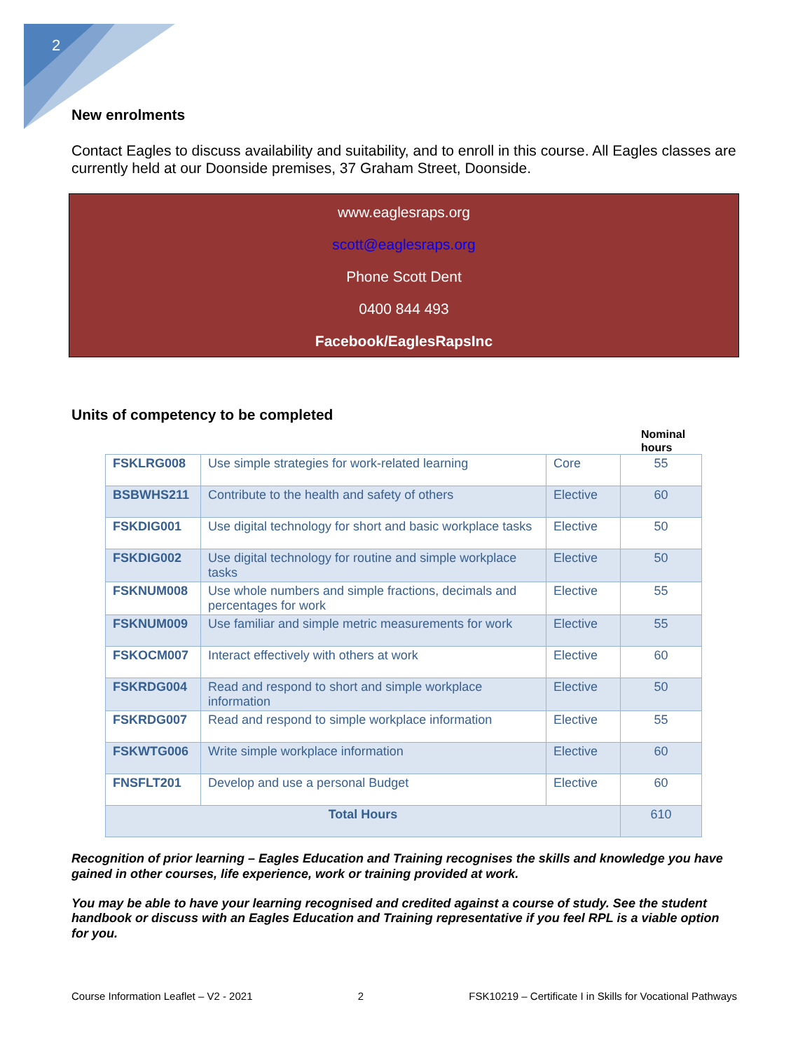2
New enrolments
Contact Eagles to discuss availability and suitability, and to enroll in this course. All Eagles classes are currently held at our Doonside premises, 37 Graham Street, Doonside.
www.eaglesraps.org
scott@eaglesraps.org
Phone Scott Dent
0400 844 493
Facebook/EaglesRapsInc
Units of competency to be completed
Nominal
hours
| FSKLRG008 | Use simple strategies for work-related learning | Core | 55 |
| BSBWHS211 | Contribute to the health and safety of others | Elective | 60 |
| FSKDIG001 | Use digital technology for short and basic workplace tasks | Elective | 50 |
| FSKDIG002 | Use digital technology for routine and simple workplace tasks | Elective | 50 |
| FSKNUM008 | Use whole numbers and simple fractions, decimals and percentages for work | Elective | 55 |
| FSKNUM009 | Use familiar and simple metric measurements for work | Elective | 55 |
| FSKOCM007 | Interact effectively with others at work | Elective | 60 |
| FSKRDG004 | Read and respond to short and simple workplace information | Elective | 50 |
| FSKRDG007 | Read and respond to simple workplace information | Elective | 55 |
| FSKWTG006 | Write simple workplace information | Elective | 60 |
| FNSFLT201 | Develop and use a personal Budget | Elective | 60 |
| Total Hours | | | 610 |
Recognition of prior learning – Eagles Education and Training recognises the skills and knowledge you have gained in other courses, life experience, work or training provided at work.
You may be able to have your learning recognised and credited against a course of study. See the student handbook or discuss with an Eagles Education and Training representative if you feel RPL is a viable option for you.
Course Information Leaflet – V2 - 2021 2 FSK10219 – Certificate I in Skills for Vocational Pathways